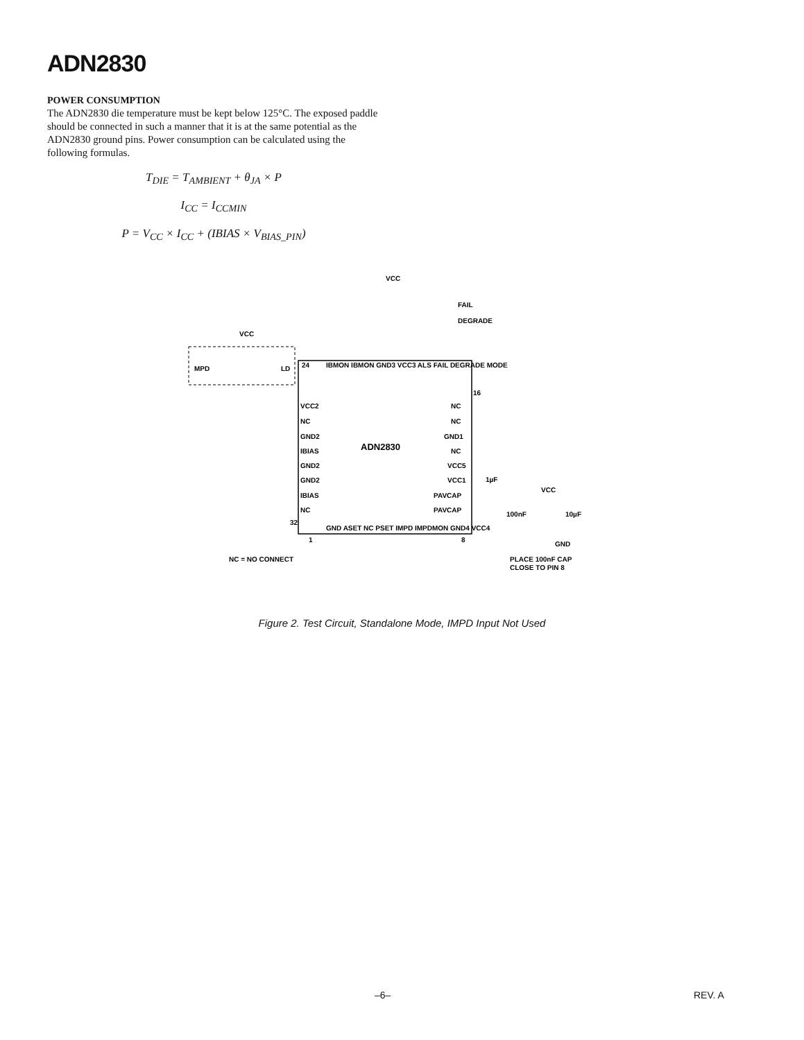ADN2830
POWER CONSUMPTION
The ADN2830 die temperature must be kept below 125°C. The exposed paddle should be connected in such a manner that it is at the same potential as the ADN2830 ground pins. Power consumption can be calculated using the following formulas.
T<sub>DIE</sub> = T<sub>AMBIENT</sub> + θ<sub>JA</sub> × P
I<sub>CC</sub> = I<sub>CCMIN</sub>
P = V<sub>CC</sub> × I<sub>CC</sub> + (IBIAS × V<sub>BIAS_PIN</sub>)
ADN2830
VCC
MPD
LD
VCC
FAIL
DEGRADE
VCC2
NC
GND2
IBIAS
GND2
GND2
IBIAS
NC
NC
NC
GND1
NC
VCC5
VCC1
PAVCAP
PAVCAP
24
16
32
1
8
IBMON IBMON GND3 VCC3 ALS FAIL DEGRADE MODE
GND ASET NC PSET IMPD IMPDMON GND4 VCC4
1µF
VCC
100nF
10µF
GND
NC = NO CONNECT
PLACE 100nF CAP
CLOSE TO PIN 8
Figure 2. Test Circuit, Standalone Mode, IMPD Input Not Used
–6– REV. A